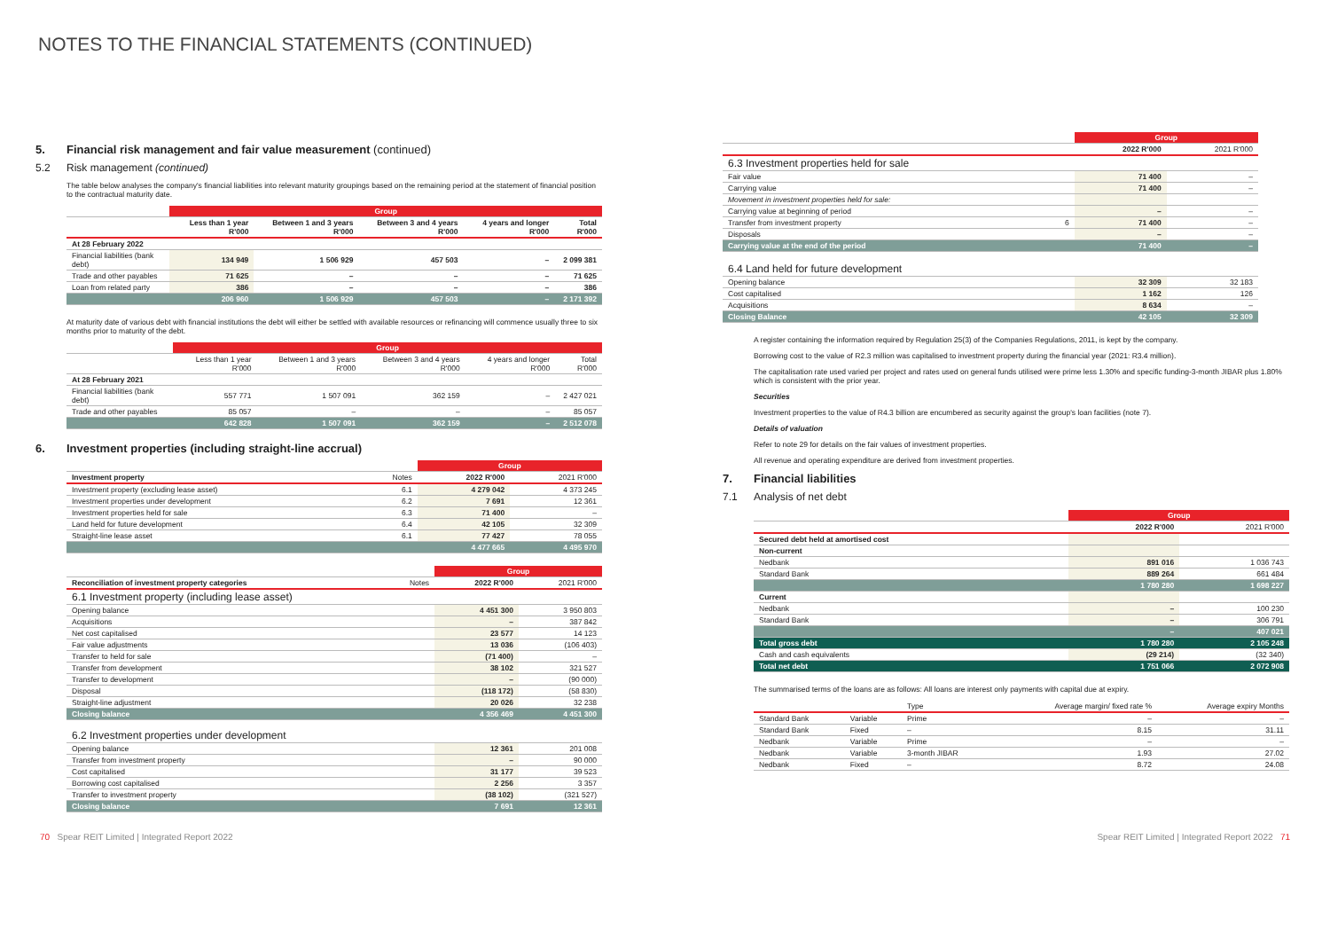NOTES TO THE FINANCIAL STATEMENTS (CONTINUED)
5. Financial risk management and fair value measurement (continued)
5.2 Risk management (continued)
The table below analyses the company's financial liabilities into relevant maturity groupings based on the remaining period at the statement of financial position to the contractual maturity date.
| | Group | | | | |
| --- | --- | --- | --- | --- | --- |
| | Less than 1 year R'000 | Between 1 and 3 years R'000 | Between 3 and 4 years R'000 | 4 years and longer R'000 | Total R'000 |
| At 28 February 2022 | | | | | |
| Financial liabilities (bank debt) | 134 949 | 1 506 929 | 457 503 | – | 2 099 381 |
| Trade and other payables | 71 625 | – | – | – | 71 625 |
| Loan from related party | 386 | – | – | – | 386 |
| | 206 960 | 1 506 929 | 457 503 | – | 2 171 392 |
At maturity date of various debt with financial institutions the debt will either be settled with available resources or refinancing will commence usually three to six months prior to maturity of the debt.
| | Group | | | | |
| --- | --- | --- | --- | --- | --- |
| | Less than 1 year R'000 | Between 1 and 3 years R'000 | Between 3 and 4 years R'000 | 4 years and longer R'000 | Total R'000 |
| At 28 February 2021 | | | | | |
| Financial liabilities (bank debt) | 557 771 | 1 507 091 | 362 159 | – | 2 427 021 |
| Trade and other payables | 85 057 | – | – | – | 85 057 |
| | 642 828 | 1 507 091 | 362 159 | – | 2 512 078 |
6. Investment properties (including straight-line accrual)
| | | Group | |
| --- | --- | --- | --- |
| Investment property | Notes | 2022 R'000 | 2021 R'000 |
| Investment property (excluding lease asset) | 6.1 | 4 279 042 | 4 373 245 |
| Investment properties under development | 6.2 | 7 691 | 12 361 |
| Investment properties held for sale | 6.3 | 71 400 | – |
| Land held for future development | 6.4 | 42 105 | 32 309 |
| Straight-line lease asset | 6.1 | 77 427 | 78 055 |
| | | 4 477 665 | 4 495 970 |
| | | Group | |
| --- | --- | --- | --- |
| Reconciliation of investment property categories | Notes | 2022 R'000 | 2021 R'000 |
| 6.1 Investment property (including lease asset) | | | |
| Opening balance | | 4 451 300 | 3 950 803 |
| Acquisitions | | – | 387 842 |
| Net cost capitalised | | 23 577 | 14 123 |
| Fair value adjustments | | 13 036 | (106 403) |
| Transfer to held for sale | | (71 400) | – |
| Transfer from development | | 38 102 | 321 527 |
| Transfer to development | | – | (90 000) |
| Disposal | | (118 172) | (58 830) |
| Straight-line adjustment | | 20 026 | 32 238 |
| Closing balance | | 4 356 469 | 4 451 300 |
| 6.2 Investment properties under development | | | |
| Opening balance | | 12 361 | 201 008 |
| Transfer from investment property | | – | 90 000 |
| Cost capitalised | | 31 177 | 39 523 |
| Borrowing cost capitalised | | 2 256 | 3 357 |
| Transfer to investment property | | (38 102) | (321 527) |
| Closing balance | | 7 691 | 12 361 |
| | | Group | |
| --- | --- | --- | --- |
| | | 2022 R'000 | 2021 R'000 |
| 6.3 Investment properties held for sale | | | |
| Fair value | | 71 400 | – |
| Carrying value | | 71 400 | – |
| Movement in investment properties held for sale: | | | |
| Carrying value at beginning of period | | – | – |
| Transfer from investment property | 6 | 71 400 | – |
| Disposals | | – | – |
| Carrying value at the end of the period | | 71 400 | – |
| 6.4 Land held for future development | | | |
| Opening balance | | 32 309 | 32 183 |
| Cost capitalised | | 1 162 | 126 |
| Acquisitions | | 8 634 | – |
| Closing Balance | | 42 105 | 32 309 |
A register containing the information required by Regulation 25(3) of the Companies Regulations, 2011, is kept by the company.
Borrowing cost to the value of R2.3 million was capitalised to investment property during the financial year (2021: R3.4 million).
The capitalisation rate used varied per project and rates used on general funds utilised were prime less 1.30% and specific funding-3-month JIBAR plus 1.80% which is consistent with the prior year.
Securities
Investment properties to the value of R4.3 billion are encumbered as security against the group's loan facilities (note 7).
Details of valuation
Refer to note 29 for details on the fair values of investment properties.
All revenue and operating expenditure are derived from investment properties.
7. Financial liabilities
7.1 Analysis of net debt
| | Group | |
| --- | --- | --- |
| | 2022 R'000 | 2021 R'000 |
| Secured debt held at amortised cost | | |
| Non-current | | |
| Nedbank | 891 016 | 1 036 743 |
| Standard Bank | 889 264 | 661 484 |
| | 1 780 280 | 1 698 227 |
| Current | | |
| Nedbank | – | 100 230 |
| Standard Bank | – | 306 791 |
| | – | 407 021 |
| Total gross debt | 1 780 280 | 2 105 248 |
| Cash and cash equivalents | (29 214) | (32 340) |
| Total net debt | 1 751 066 | 2 072 908 |
The summarised terms of the loans are as follows: All loans are interest only payments with capital due at expiry.
| | | Type | Average margin/ fixed rate % | Average expiry Months |
| --- | --- | --- | --- | --- |
| Standard Bank | Variable | Prime | – | – |
| Standard Bank | Fixed | – | 8.15 | 31.11 |
| Nedbank | Variable | Prime | – | – |
| Nedbank | Variable | 3-month JIBAR | 1.93 | 27.02 |
| Nedbank | Fixed | – | 8.72 | 24.08 |
70 Spear REIT Limited | Integrated Report 2022 Spear REIT Limited | Integrated Report 2022 71